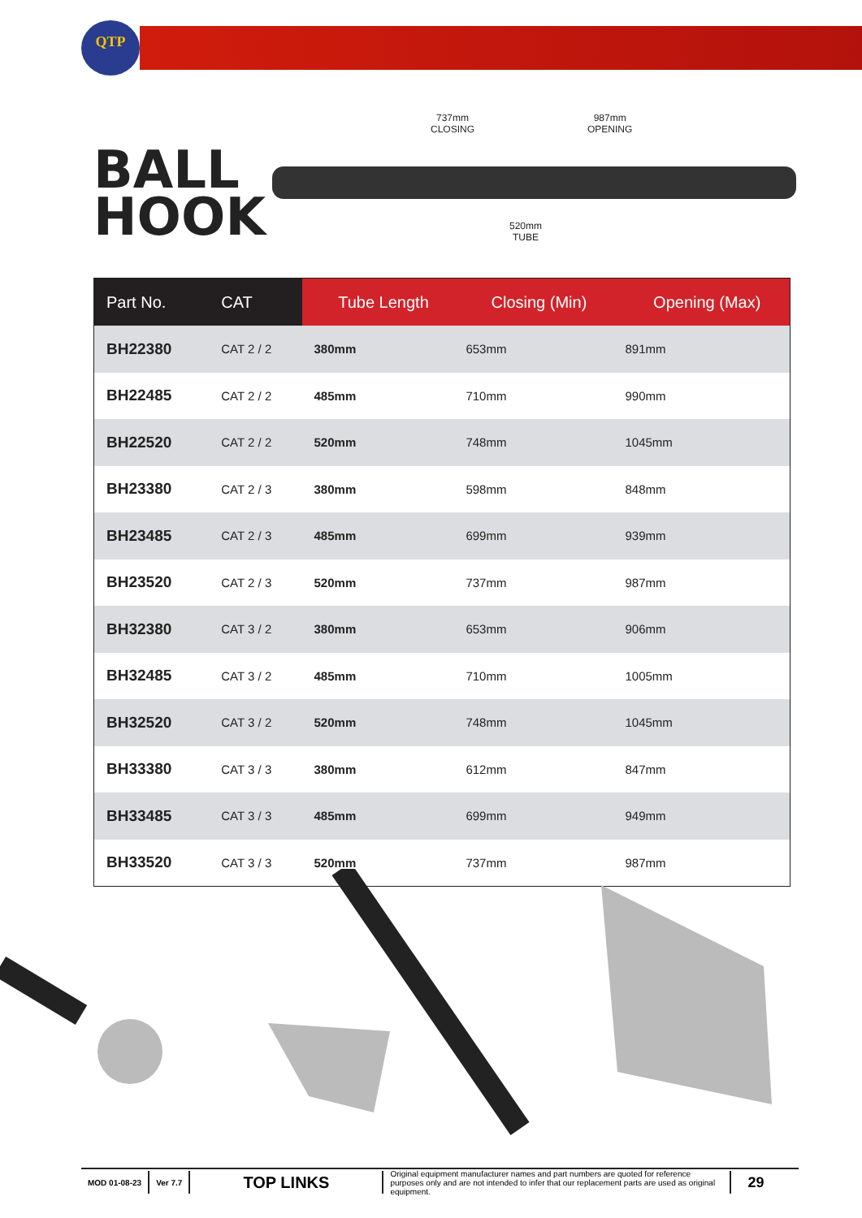QTP
BALL
HOOK
737mm
CLOSING
987mm
OPENING
520mm
TUBE
| Part No. | CAT | Tube Length | Closing (Min) | Opening (Max) |
| --- | --- | --- | --- | --- |
| BH22380 | CAT 2 / 2 | 380mm | 653mm | 891mm |
| BH22485 | CAT 2 / 2 | 485mm | 710mm | 990mm |
| BH22520 | CAT 2 / 2 | 520mm | 748mm | 1045mm |
| BH23380 | CAT 2 / 3 | 380mm | 598mm | 848mm |
| BH23485 | CAT 2 / 3 | 485mm | 699mm | 939mm |
| BH23520 | CAT 2 / 3 | 520mm | 737mm | 987mm |
| BH32380 | CAT 3 / 2 | 380mm | 653mm | 906mm |
| BH32485 | CAT 3 / 2 | 485mm | 710mm | 1005mm |
| BH32520 | CAT 3 / 2 | 520mm | 748mm | 1045mm |
| BH33380 | CAT 3 / 3 | 380mm | 612mm | 847mm |
| BH33485 | CAT 3 / 3 | 485mm | 699mm | 949mm |
| BH33520 | CAT 3 / 3 | 520mm | 737mm | 987mm |
MOD 01-08-23 Ver 7.7
TOP LINKS
Original equipment manufacturer names and part numbers are quoted for reference purposes only and are not intended to infer that our replacement parts are used as original equipment.
29